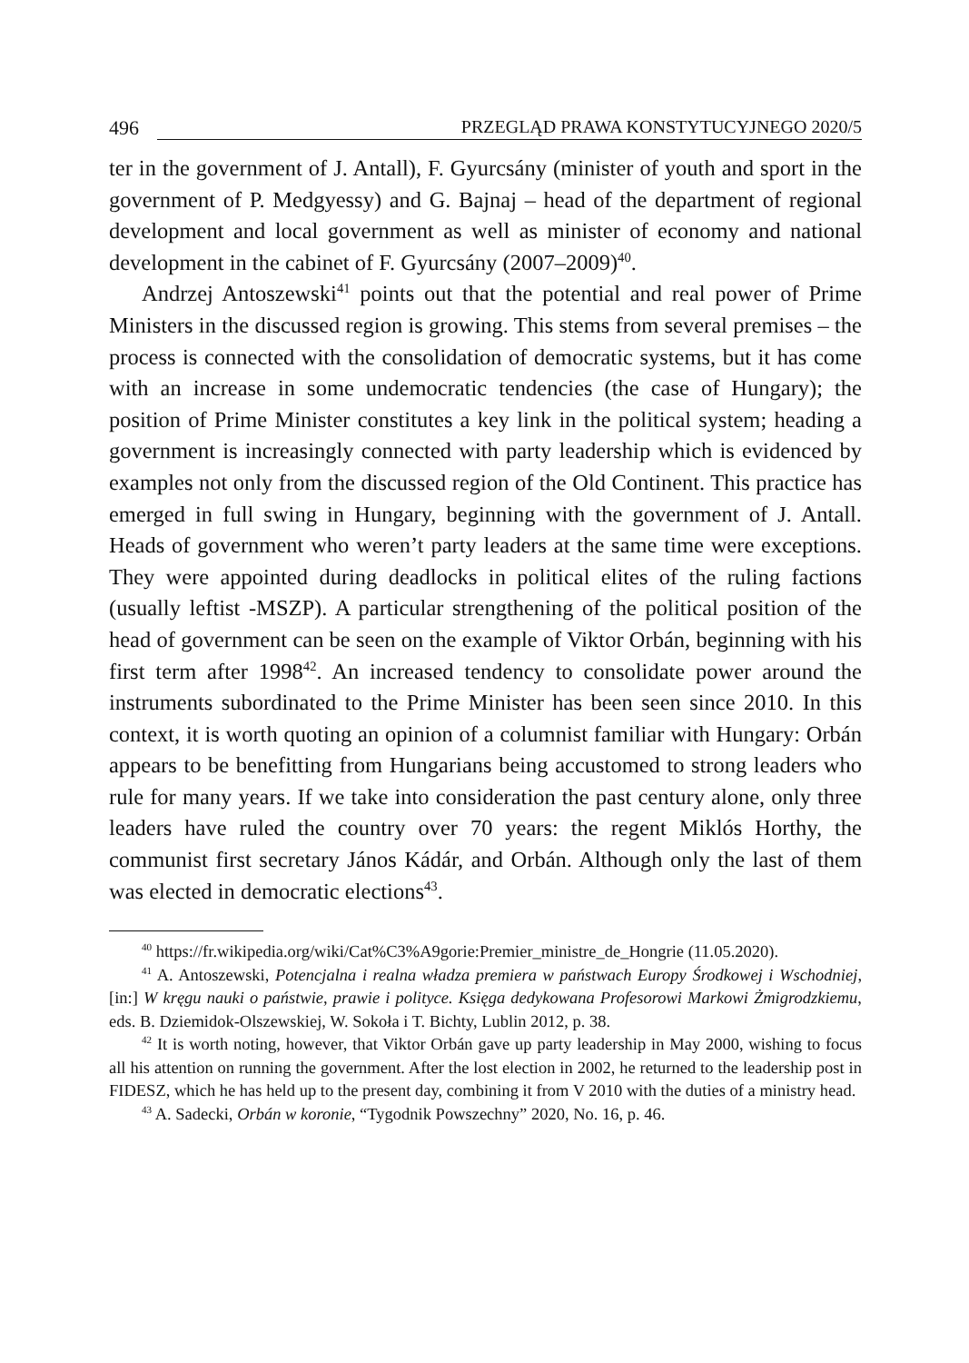496 PRZEGLĄD PRAWA KONSTYTUCYJNEGO 2020/5
ter in the government of J. Antall), F. Gyurcsány (minister of youth and sport in the government of P. Medgyessy) and G. Bajnaj – head of the department of regional development and local government as well as minister of economy and national development in the cabinet of F. Gyurcsány (2007–2009)<sup>40</sup>.
Andrzej Antoszewski<sup>41</sup> points out that the potential and real power of Prime Ministers in the discussed region is growing. This stems from several premises – the process is connected with the consolidation of democratic systems, but it has come with an increase in some undemocratic tendencies (the case of Hungary); the position of Prime Minister constitutes a key link in the political system; heading a government is increasingly connected with party leadership which is evidenced by examples not only from the discussed region of the Old Continent. This practice has emerged in full swing in Hungary, beginning with the government of J. Antall. Heads of government who weren’t party leaders at the same time were exceptions. They were appointed during deadlocks in political elites of the ruling factions (usually leftist -MSZP). A particular strengthening of the political position of the head of government can be seen on the example of Viktor Orbán, beginning with his first term after 1998<sup>42</sup>. An increased tendency to consolidate power around the instruments subordinated to the Prime Minister has been seen since 2010. In this context, it is worth quoting an opinion of a columnist familiar with Hungary: Orbán appears to be benefitting from Hungarians being accustomed to strong leaders who rule for many years. If we take into consideration the past century alone, only three leaders have ruled the country over 70 years: the regent Miklós Horthy, the communist first secretary János Kádár, and Orbán. Although only the last of them was elected in democratic elections<sup>43</sup>.
<sup>40</sup> https://fr.wikipedia.org/wiki/Cat%C3%A9gorie:Premier_ministre_de_Hongrie (11.05.2020).
<sup>41</sup> A. Antoszewski, Potencjalna i realna władza premiera w państwach Europy Środkowej i Wschodniej, [in:] W kręgu nauki o państwie, prawie i polityce. Księga dedykowana Profesorowi Markowi Żmigrodzkiemu, eds. B. Dziemidok-Olszewskiej, W. Sokoła i T. Bichty, Lublin 2012, p. 38.
<sup>42</sup> It is worth noting, however, that Viktor Orbán gave up party leadership in May 2000, wishing to focus all his attention on running the government. After the lost election in 2002, he returned to the leadership post in FIDESZ, which he has held up to the present day, combining it from V 2010 with the duties of a ministry head.
<sup>43</sup> A. Sadecki, Orbán w koronie, “Tygodnik Powszechny” 2020, No. 16, p. 46.